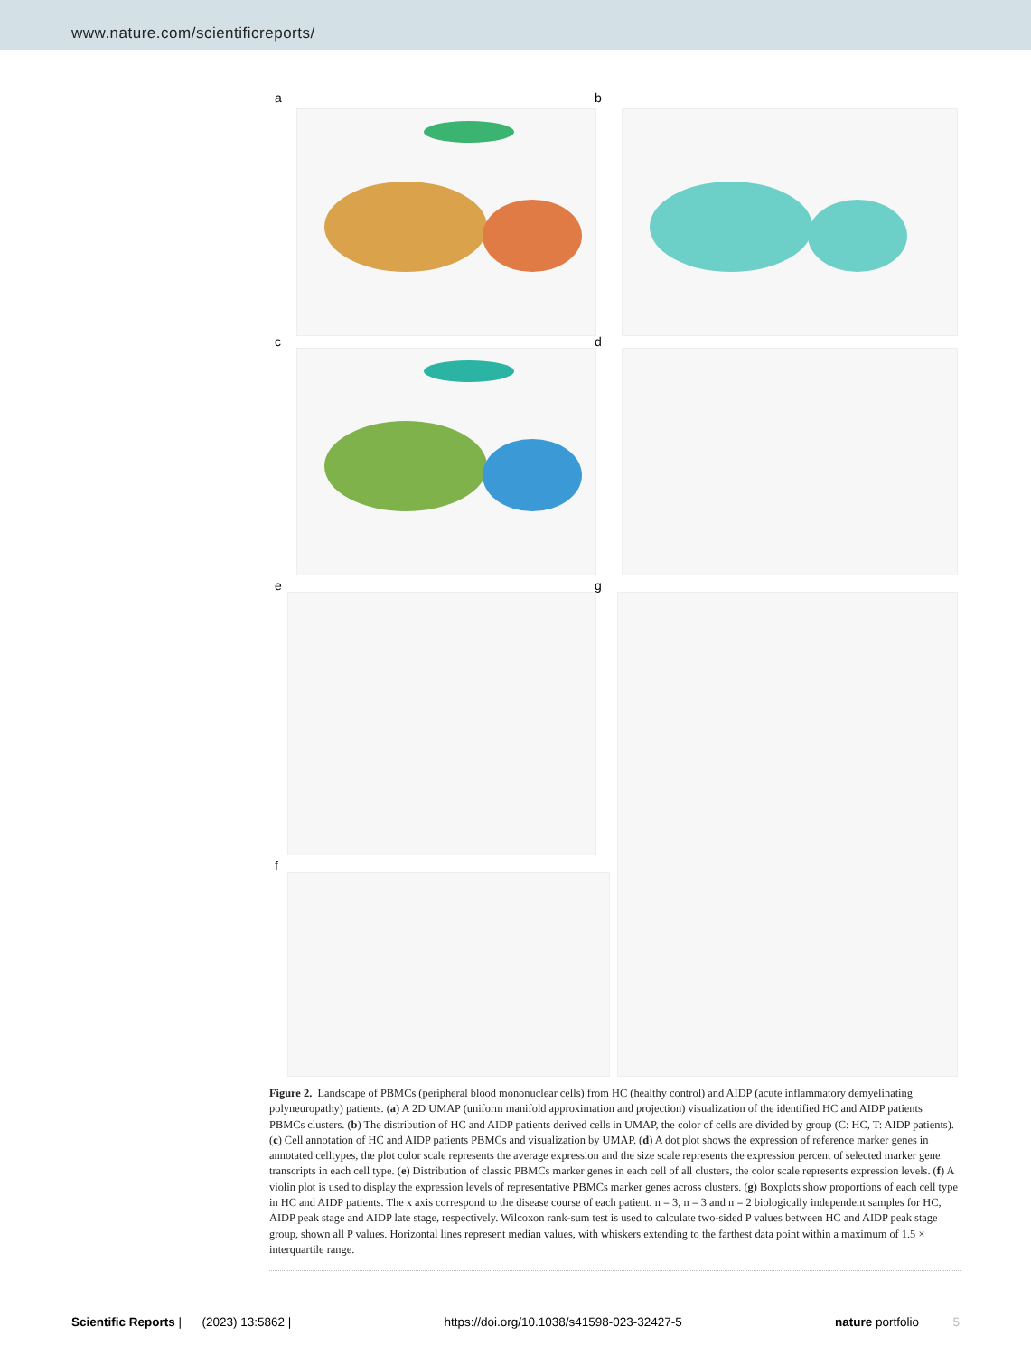www.nature.com/scientificreports/
a b
c d
e g
f
Figure 2. Landscape of PBMCs (peripheral blood mononuclear cells) from HC (healthy control) and AIDP (acute inflammatory demyelinating polyneuropathy) patients. (a) A 2D UMAP (uniform manifold approximation and projection) visualization of the identified HC and AIDP patients PBMCs clusters. (b) The distribution of HC and AIDP patients derived cells in UMAP, the color of cells are divided by group (C: HC, T: AIDP patients). (c) Cell annotation of HC and AIDP patients PBMCs and visualization by UMAP. (d) A dot plot shows the expression of reference marker genes in annotated celltypes, the plot color scale represents the average expression and the size scale represents the expression percent of selected marker gene transcripts in each cell type. (e) Distribution of classic PBMCs marker genes in each cell of all clusters, the color scale represents expression levels. (f) A violin plot is used to display the expression levels of representative PBMCs marker genes across clusters. (g) Boxplots show proportions of each cell type in HC and AIDP patients. The x axis correspond to the disease course of each patient. n = 3, n = 3 and n = 2 biologically independent samples for HC, AIDP peak stage and AIDP late stage, respectively. Wilcoxon rank-sum test is used to calculate two-sided P values between HC and AIDP peak stage group, shown all P values. Horizontal lines represent median values, with whiskers extending to the farthest data point within a maximum of 1.5 × interquartile range.
Scientific Reports | (2023) 13:5862 | https://doi.org/10.1038/s41598-023-32427-5 nature portfolio 5